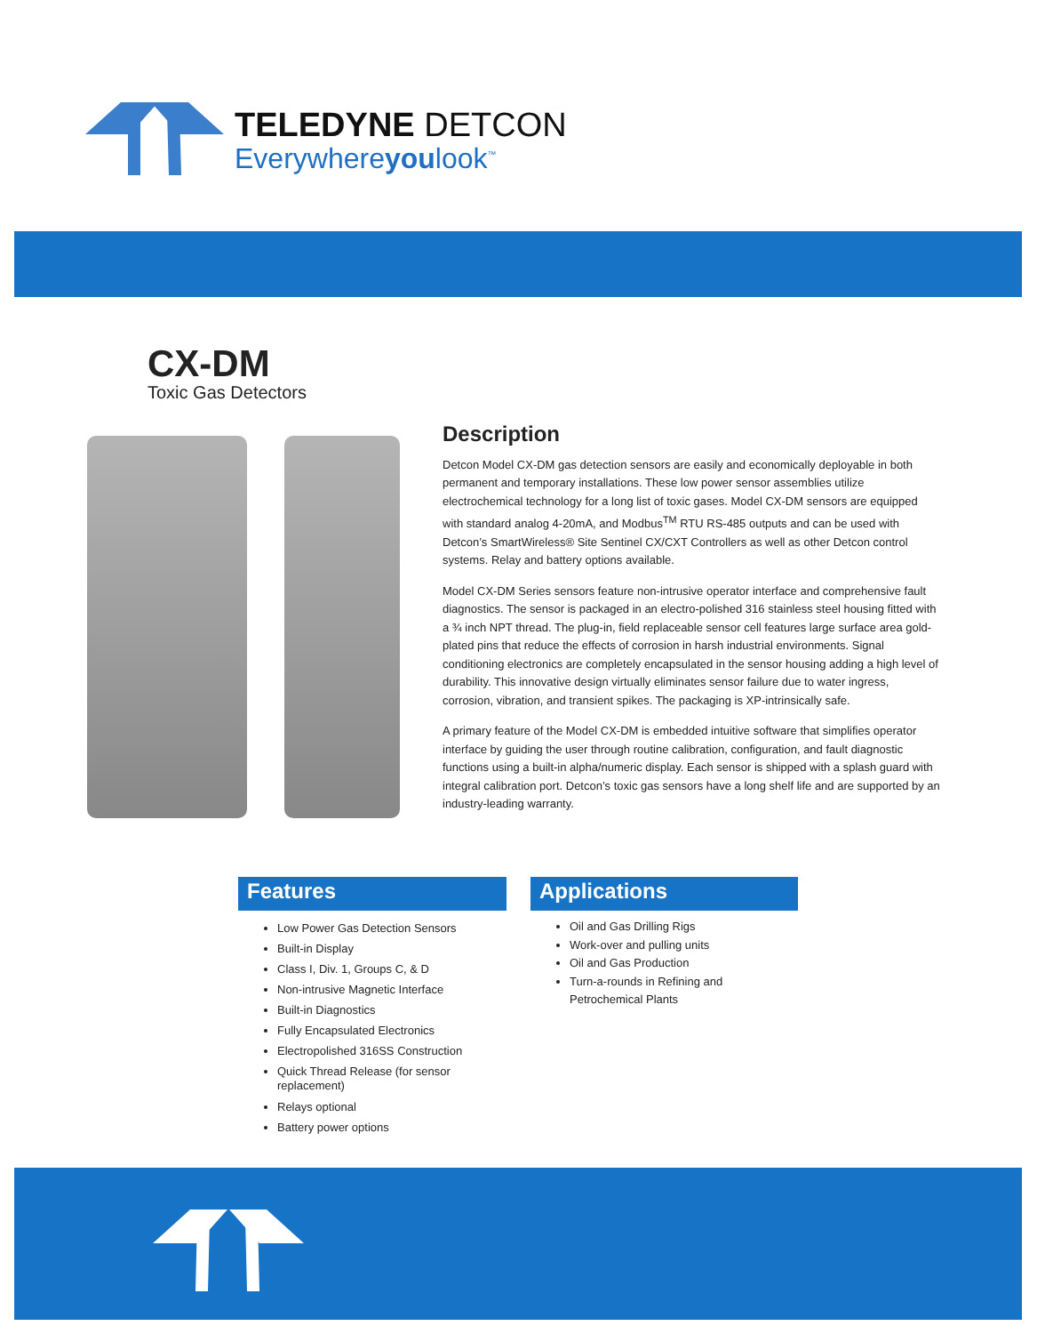TELEDYNE DETCON
Everywhereyoulook<sup>™</sup>
CX-DM
Toxic Gas Detectors
Description
Detcon Model CX-DM gas detection sensors are easily and economically deployable in both permanent and temporary installations. These low power sensor assemblies utilize electrochemical technology for a long list of toxic gases. Model CX-DM sensors are equipped with standard analog 4-20mA, and Modbus<sup>TM</sup> RTU RS-485 outputs and can be used with Detcon’s SmartWireless® Site Sentinel CX/CXT Controllers as well as other Detcon control systems. Relay and battery options available.
Model CX-DM Series sensors feature non-intrusive operator interface and comprehensive fault diagnostics. The sensor is packaged in an electro-polished 316 stainless steel housing fitted with a ¾ inch NPT thread. The plug-in, field replaceable sensor cell features large surface area gold-plated pins that reduce the effects of corrosion in harsh industrial environments. Signal conditioning electronics are completely encapsulated in the sensor housing adding a high level of durability. This innovative design virtually eliminates sensor failure due to water ingress, corrosion, vibration, and transient spikes. The packaging is XP-intrinsically safe.
A primary feature of the Model CX-DM is embedded intuitive software that simplifies operator interface by guiding the user through routine calibration, configuration, and fault diagnostic functions using a built-in alpha/numeric display. Each sensor is shipped with a splash guard with integral calibration port. Detcon’s toxic gas sensors have a long shelf life and are supported by an industry-leading warranty.
Features
Low Power Gas Detection Sensors
Built-in Display
Class I, Div. 1, Groups C, & D
Non-intrusive Magnetic Interface
Built-in Diagnostics
Fully Encapsulated Electronics
Electropolished 316SS Construction
Quick Thread Release (for sensor replacement)
Relays optional
Battery power options
Applications
Oil and Gas Drilling Rigs
Work-over and pulling units
Oil and Gas Production
Turn-a-rounds in Refining and Petrochemical Plants